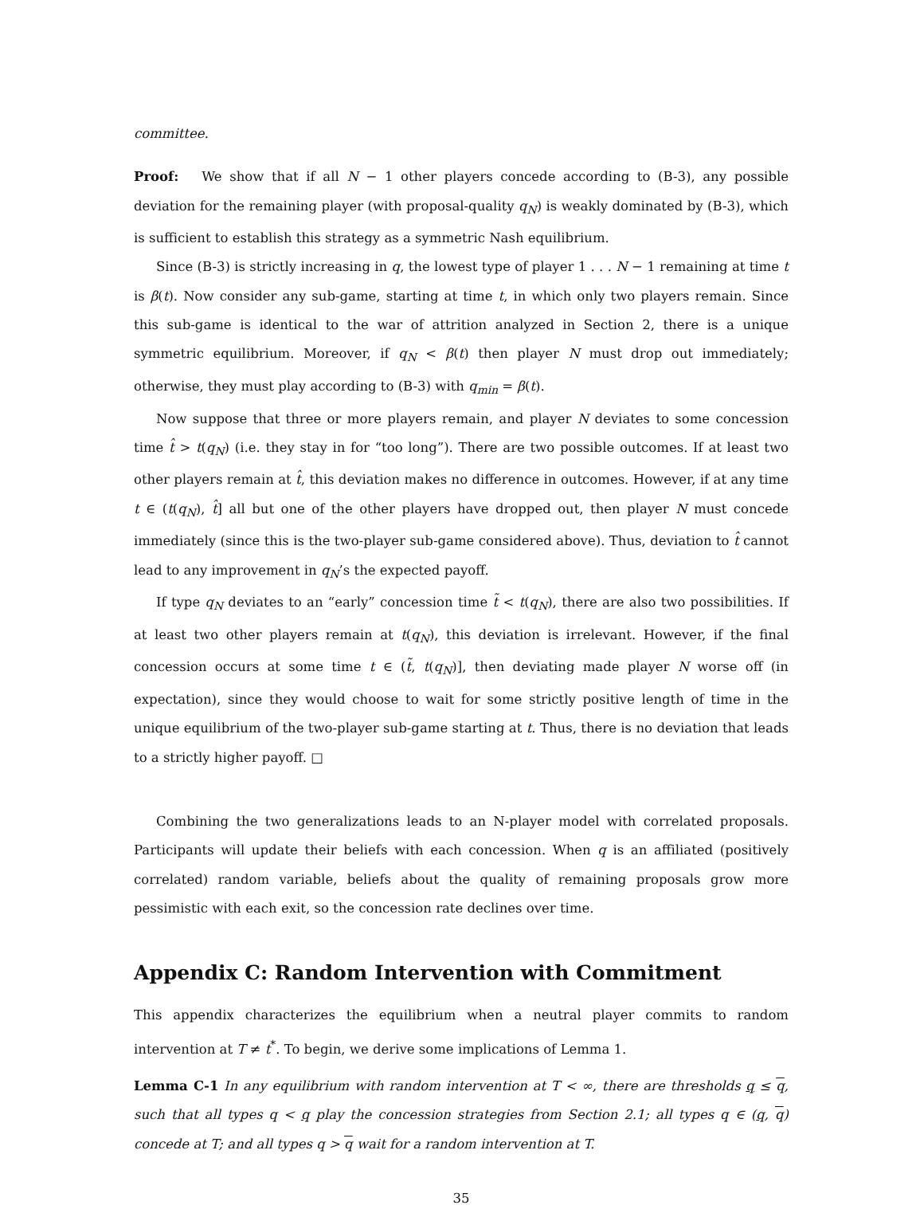committee.
Proof: We show that if all N − 1 other players concede according to (B-3), any possible deviation for the remaining player (with proposal-quality q<sub>N</sub>) is weakly dominated by (B-3), which is sufficient to establish this strategy as a symmetric Nash equilibrium.
Since (B-3) is strictly increasing in q, the lowest type of player 1 . . . N − 1 remaining at time t is β(t). Now consider any sub-game, starting at time t, in which only two players remain. Since this sub-game is identical to the war of attrition analyzed in Section 2, there is a unique symmetric equilibrium. Moreover, if q<sub>N</sub> < β(t) then player N must drop out immediately; otherwise, they must play according to (B-3) with q<sub>min</sub> = β(t).
Now suppose that three or more players remain, and player N deviates to some concession time t̂ > t(q<sub>N</sub>) (i.e. they stay in for “too long”). There are two possible outcomes. If at least two other players remain at t̂, this deviation makes no difference in outcomes. However, if at any time t ∈ (t(q<sub>N</sub>), t̂] all but one of the other players have dropped out, then player N must concede immediately (since this is the two-player sub-game considered above). Thus, deviation to t̂ cannot lead to any improvement in q<sub>N</sub>’s the expected payoff.
If type q<sub>N</sub> deviates to an “early” concession time t̃ < t(q<sub>N</sub>), there are also two possibilities. If at least two other players remain at t(q<sub>N</sub>), this deviation is irrelevant. However, if the final concession occurs at some time t ∈ (t̃, t(q<sub>N</sub>)], then deviating made player N worse off (in expectation), since they would choose to wait for some strictly positive length of time in the unique equilibrium of the two-player sub-game starting at t. Thus, there is no deviation that leads to a strictly higher payoff. □
Combining the two generalizations leads to an N-player model with correlated proposals. Participants will update their beliefs with each concession. When q is an affiliated (positively correlated) random variable, beliefs about the quality of remaining proposals grow more pessimistic with each exit, so the concession rate declines over time.
Appendix C: Random Intervention with Commitment
This appendix characterizes the equilibrium when a neutral player commits to random intervention at T ≠ t<sup>*</sup>. To begin, we derive some implications of Lemma 1.
Lemma C-1 In any equilibrium with random intervention at T < ∞, there are thresholds q ≤ q, such that all types q < q play the concession strategies from Section 2.1; all types q ∈ (q, q) concede at T; and all types q > q wait for a random intervention at T.
35